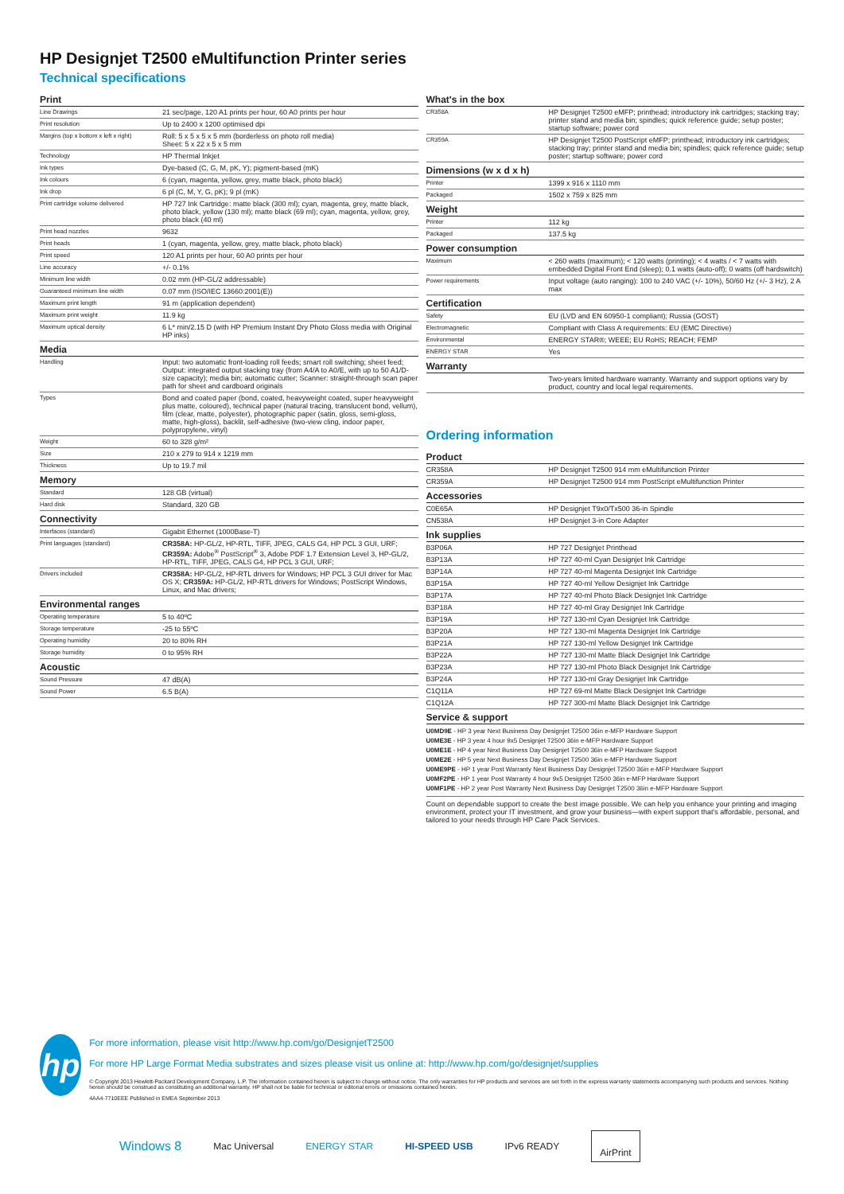HP Designjet T2500 eMultifunction Printer series
Technical specifications
| Print | |
| --- | --- |
| Line Drawings | 21 sec/page, 120 A1 prints per hour, 60 A0 prints per hour |
| Print resolution | Up to 2400 x 1200 optimised dpi |
| Margins (top x bottom x left x right) | Roll: 5 x 5 x 5 x 5 mm (borderless on photo roll media) Sheet: 5 x 22 x 5 x 5 mm |
| Technology | HP Thermal Inkjet |
| Ink types | Dye-based (C, G, M, pK, Y); pigment-based (mK) |
| Ink colours | 6 (cyan, magenta, yellow, grey, matte black, photo black) |
| Ink drop | 6 pl (C, M, Y, G, pK); 9 pl (mK) |
| Print cartridge volume delivered | HP 727 Ink Cartridge: matte black (300 ml); cyan, magenta, grey, matte black, photo black, yellow (130 ml); matte black (69 ml); cyan, magenta, yellow, grey, photo black (40 ml) |
| Print head nozzles | 9632 |
| Print heads | 1 (cyan, magenta, yellow, grey, matte black, photo black) |
| Print speed | 120 A1 prints per hour, 60 A0 prints per hour |
| Line accuracy | +/- 0.1% |
| Minimum line width | 0.02 mm (HP-GL/2 addressable) |
| Guaranteed minimum line width | 0.07 mm (ISO/IEC 13660:2001(E)) |
| Maximum print length | 91 m (application dependent) |
| Maximum print weight | 11.9 kg |
| Maximum optical density | 6 L* min/2.15 D (with HP Premium Instant Dry Photo Gloss media with Original HP inks) |
| Media | |
| Handling | Input: two automatic front-loading roll feeds; smart roll switching; sheet feed; Output: integrated output stacking tray (from A4/A to A0/E, with up to 50 A1/D-size capacity); media bin; automatic cutter; Scanner: straight-through scan paper path for sheet and cardboard originals |
| Types | Bond and coated paper (bond, coated, heavyweight coated, super heavyweight plus matte, coloured), technical paper (natural tracing, translucent bond, vellum), film (clear, matte, polyester), photographic paper (satin, gloss, semi-gloss, matte, high-gloss), backlit, self-adhesive (two-view cling, indoor paper, polypropylene, vinyl) |
| Weight | 60 to 328 g/m² |
| Size | 210 x 279 to 914 x 1219 mm |
| Thickness | Up to 19.7 mil |
| Memory | |
| Standard | 128 GB (virtual) |
| Hard disk | Standard, 320 GB |
| Connectivity | |
| Interfaces (standard) | Gigabit Ethernet (1000Base-T) |
| Print languages (standard) | CR358A: HP-GL/2, HP-RTL, TIFF, JPEG, CALS G4, HP PCL 3 GUI, URF; CR359A: Adobe<sup>®</sup> PostScript<sup>®</sup> 3, Adobe PDF 1.7 Extension Level 3, HP-GL/2, HP-RTL, TIFF, JPEG, CALS G4, HP PCL 3 GUI, URF; |
| Drivers included | CR358A: HP-GL/2, HP-RTL drivers for Windows; HP PCL 3 GUI driver for Mac OS X; CR359A: HP-GL/2, HP-RTL drivers for Windows; PostScript Windows, Linux, and Mac drivers; |
| Environmental ranges | |
| Operating temperature | 5 to 40ºC |
| Storage temperature | -25 to 55ºC |
| Operating humidity | 20 to 80% RH |
| Storage humidity | 0 to 95% RH |
| Acoustic | |
| Sound Pressure | 47 dB(A) |
| Sound Power | 6.5 B(A) |
| What's in the box | |
| --- | --- |
| CR358A | HP Designjet T2500 eMFP; printhead; introductory ink cartridges; stacking tray; printer stand and media bin; spindles; quick reference guide; setup poster; startup software; power cord |
| CR359A | HP Designjet T2500 PostScript eMFP; printhead; introductory ink cartridges; stacking tray; printer stand and media bin; spindles; quick reference guide; setup poster; startup software; power cord |
| Dimensions (w x d x h) | |
| Printer | 1399 x 916 x 1110 mm |
| Packaged | 1502 x 759 x 825 mm |
| Weight | |
| Printer | 112 kg |
| Packaged | 137.5 kg |
| Power consumption | |
| Maximum | < 260 watts (maximum); < 120 watts (printing); < 4 watts / < 7 watts with embedded Digital Front End (sleep); 0.1 watts (auto-off); 0 watts (off hardswitch) |
| Power requirements | Input voltage (auto ranging): 100 to 240 VAC (+/- 10%), 50/60 Hz (+/- 3 Hz), 2 A max |
| Certification | |
| Safety | EU (LVD and EN 60950-1 compliant); Russia (GOST) |
| Electromagnetic | Compliant with Class A requirements: EU (EMC Directive) |
| Environmental | ENERGY STAR®; WEEE; EU RoHS; REACH; FEMP |
| ENERGY STAR | Yes |
| Warranty | |
| | Two-years limited hardware warranty. Warranty and support options vary by product, country and local legal requirements. |
Ordering information
| Product | |
| --- | --- |
| CR358A | HP Designjet T2500 914 mm eMultifunction Printer |
| CR359A | HP Designjet T2500 914 mm PostScript eMultifunction Printer |
| Accessories | |
| C0E65A | HP Designjet T9x0/Tx500 36-in Spindle |
| CN538A | HP Designjet 3-in Core Adapter |
| Ink supplies | |
| B3P06A | HP 727 Designjet Printhead |
| B3P13A | HP 727 40-ml Cyan Designjet Ink Cartridge |
| B3P14A | HP 727 40-ml Magenta Designjet Ink Cartridge |
| B3P15A | HP 727 40-ml Yellow Designjet Ink Cartridge |
| B3P17A | HP 727 40-ml Photo Black Designjet Ink Cartridge |
| B3P18A | HP 727 40-ml Gray Designjet Ink Cartridge |
| B3P19A | HP 727 130-ml Cyan Designjet Ink Cartridge |
| B3P20A | HP 727 130-ml Magenta Designjet Ink Cartridge |
| B3P21A | HP 727 130-ml Yellow Designjet Ink Cartridge |
| B3P22A | HP 727 130-ml Matte Black Designjet Ink Cartridge |
| B3P23A | HP 727 130-ml Photo Black Designjet Ink Cartridge |
| B3P24A | HP 727 130-ml Gray Designjet Ink Cartridge |
| C1Q11A | HP 727 69-ml Matte Black Designjet Ink Cartridge |
| C1Q12A | HP 727 300-ml Matte Black Designjet Ink Cartridge |
| Service & support | |
U0MD9E - HP 3 year Next Business Day Designjet T2500 36in e-MFP Hardware Support
U0ME3E - HP 3 year 4 hour 9x5 Designjet T2500 36in e-MFP Hardware Support
U0ME1E - HP 4 year Next Business Day Designjet T2500 36in e-MFP Hardware Support
U0ME2E - HP 5 year Next Business Day Designjet T2500 36in e-MFP Hardware Support
U0ME9PE - HP 1 year Post Warranty Next Business Day Designjet T2500 36in e-MFP Hardware Support
U0MF2PE - HP 1 year Post Warranty 4 hour 9x5 Designjet T2500 36in e-MFP Hardware Support
U0MF1PE - HP 2 year Post Warranty Next Business Day Designjet T2500 36in e-MFP Hardware Support
Count on dependable support to create the best image possible. We can help you enhance your printing and imaging environment, protect your IT investment, and grow your business—with expert support that's affordable, personal, and tailored to your needs through HP Care Pack Services.
hp
For more information, please visit http://www.hp.com/go/DesignjetT2500
For more HP Large Format Media substrates and sizes please visit us online at: http://www.hp.com/go/designjet/supplies
© Copyright 2013 Hewlett-Packard Development Company, L.P. The information contained herein is subject to change without notice. The only warranties for HP products and services are set forth in the express warranty statements accompanying such products and services. Nothing herein should be construed as constituting an additional warranty. HP shall not be liable for technical or editorial errors or omissions contained herein.
4AA4-7710EEE Published in EMEA September 2013
Windows 8 Mac Universal ENERGY STAR HI-SPEED USB IPv6 READY AirPrint